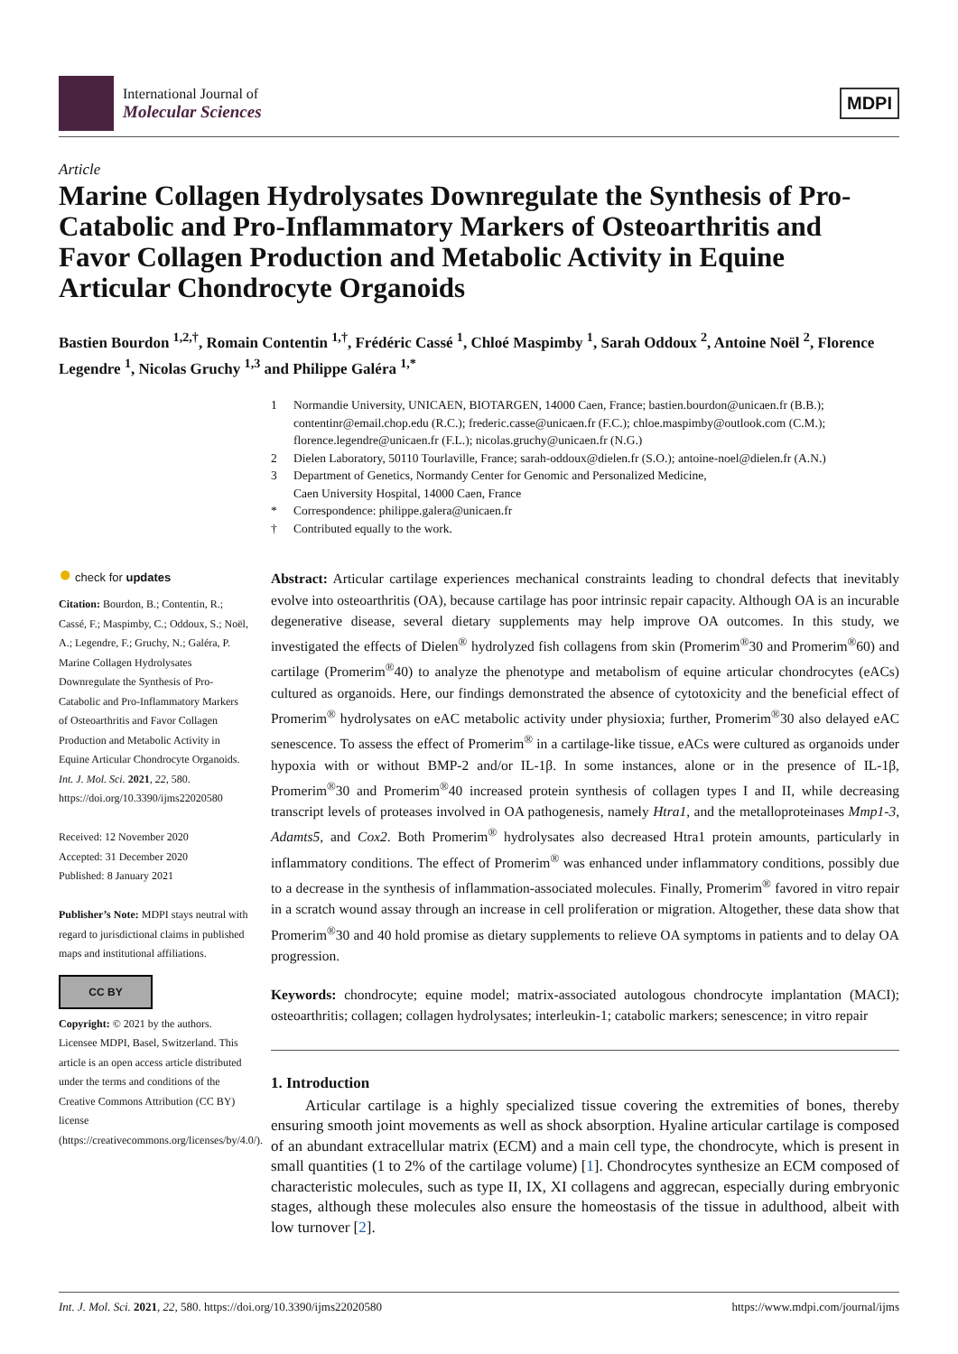International Journal of
Molecular Sciences
MDPI
Article
Marine Collagen Hydrolysates Downregulate the Synthesis of Pro-Catabolic and Pro-Inflammatory Markers of Osteoarthritis and Favor Collagen Production and Metabolic Activity in Equine Articular Chondrocyte Organoids
Bastien Bourdon <sup>1,2,†</sup>, Romain Contentin <sup>1,†</sup>, Frédéric Cassé <sup>1</sup>, Chloé Maspimby <sup>1</sup>, Sarah Oddoux <sup>2</sup>, Antoine Noël <sup>2</sup>, Florence Legendre <sup>1</sup>, Nicolas Gruchy <sup>1,3</sup> and Philippe Galéra <sup>1,*</sup>
1 Normandie University, UNICAEN, BIOTARGEN, 14000 Caen, France; bastien.bourdon@unicaen.fr (B.B.); contentinr@email.chop.edu (R.C.); frederic.casse@unicaen.fr (F.C.); chloe.maspimby@outlook.com (C.M.); florence.legendre@unicaen.fr (F.L.); nicolas.gruchy@unicaen.fr (N.G.)
2 Dielen Laboratory, 50110 Tourlaville, France; sarah-oddoux@dielen.fr (S.O.); antoine-noel@dielen.fr (A.N.)
3 Department of Genetics, Normandy Center for Genomic and Personalized Medicine,
Caen University Hospital, 14000 Caen, France
* Correspondence: philippe.galera@unicaen.fr
† Contributed equally to the work.
● check for updates
Citation: Bourdon, B.; Contentin, R.; Cassé, F.; Maspimby, C.; Oddoux, S.; Noël, A.; Legendre, F.; Gruchy, N.; Galéra, P. Marine Collagen Hydrolysates Downregulate the Synthesis of Pro-Catabolic and Pro-Inflammatory Markers of Osteoarthritis and Favor Collagen Production and Metabolic Activity in Equine Articular Chondrocyte Organoids. Int. J. Mol. Sci. 2021, 22, 580. https://doi.org/10.3390/ijms22020580
Received: 12 November 2020
Accepted: 31 December 2020
Published: 8 January 2021
Publisher’s Note: MDPI stays neutral with regard to jurisdictional claims in published maps and institutional affiliations.
CC BY
Copyright: © 2021 by the authors. Licensee MDPI, Basel, Switzerland. This article is an open access article distributed under the terms and conditions of the Creative Commons Attribution (CC BY) license (https://creativecommons.org/licenses/by/4.0/).
Abstract: Articular cartilage experiences mechanical constraints leading to chondral defects that inevitably evolve into osteoarthritis (OA), because cartilage has poor intrinsic repair capacity. Although OA is an incurable degenerative disease, several dietary supplements may help improve OA outcomes. In this study, we investigated the effects of Dielen<sup>®</sup> hydrolyzed fish collagens from skin (Promerim<sup>®</sup>30 and Promerim<sup>®</sup>60) and cartilage (Promerim<sup>®</sup>40) to analyze the phenotype and metabolism of equine articular chondrocytes (eACs) cultured as organoids. Here, our findings demonstrated the absence of cytotoxicity and the beneficial effect of Promerim<sup>®</sup> hydrolysates on eAC metabolic activity under physioxia; further, Promerim<sup>®</sup>30 also delayed eAC senescence. To assess the effect of Promerim<sup>®</sup> in a cartilage-like tissue, eACs were cultured as organoids under hypoxia with or without BMP-2 and/or IL-1β. In some instances, alone or in the presence of IL-1β, Promerim<sup>®</sup>30 and Promerim<sup>®</sup>40 increased protein synthesis of collagen types I and II, while decreasing transcript levels of proteases involved in OA pathogenesis, namely Htra1, and the metalloproteinases Mmp1-3, Adamts5, and Cox2. Both Promerim<sup>®</sup> hydrolysates also decreased Htra1 protein amounts, particularly in inflammatory conditions. The effect of Promerim<sup>®</sup> was enhanced under inflammatory conditions, possibly due to a decrease in the synthesis of inflammation-associated molecules. Finally, Promerim<sup>®</sup> favored in vitro repair in a scratch wound assay through an increase in cell proliferation or migration. Altogether, these data show that Promerim<sup>®</sup>30 and 40 hold promise as dietary supplements to relieve OA symptoms in patients and to delay OA progression.
Keywords: chondrocyte; equine model; matrix-associated autologous chondrocyte implantation (MACI); osteoarthritis; collagen; collagen hydrolysates; interleukin-1; catabolic markers; senescence; in vitro repair
1. Introduction
Articular cartilage is a highly specialized tissue covering the extremities of bones, thereby ensuring smooth joint movements as well as shock absorption. Hyaline articular cartilage is composed of an abundant extracellular matrix (ECM) and a main cell type, the chondrocyte, which is present in small quantities (1 to 2% of the cartilage volume) [1]. Chondrocytes synthesize an ECM composed of characteristic molecules, such as type II, IX, XI collagens and aggrecan, especially during embryonic stages, although these molecules also ensure the homeostasis of the tissue in adulthood, albeit with low turnover [2].
Int. J. Mol. Sci. 2021, 22, 580. https://doi.org/10.3390/ijms22020580 https://www.mdpi.com/journal/ijms